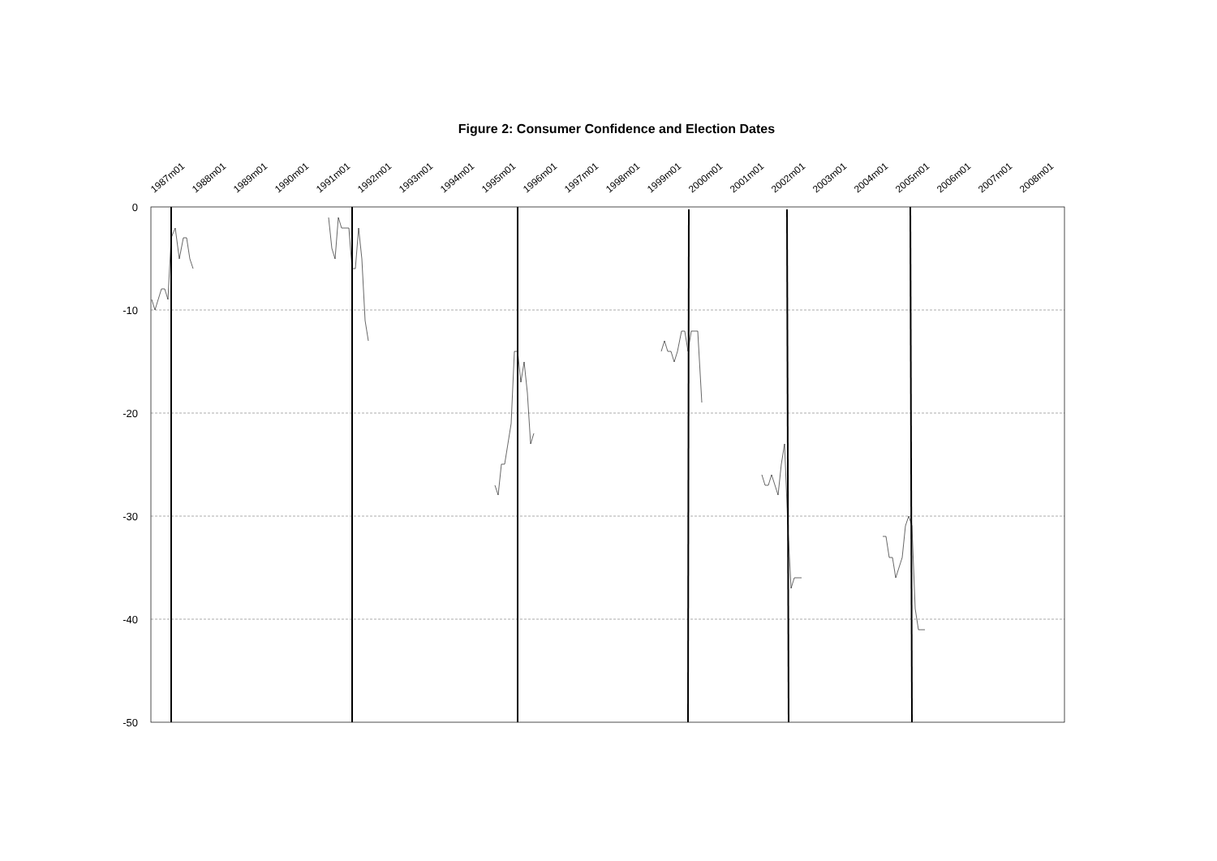Figure 2: Consumer Confidence and Election Dates
0
-10
-20
-30
-40
-50
1987m01
1988m01
1989m01
1990m01
1991m01
1992m01
1993m01
1994m01
1995m01
1996m01
1997m01
1998m01
1999m01
2000m01
2001m01
2002m01
2003m01
2004m01
2005m01
2006m01
2007m01
2008m01